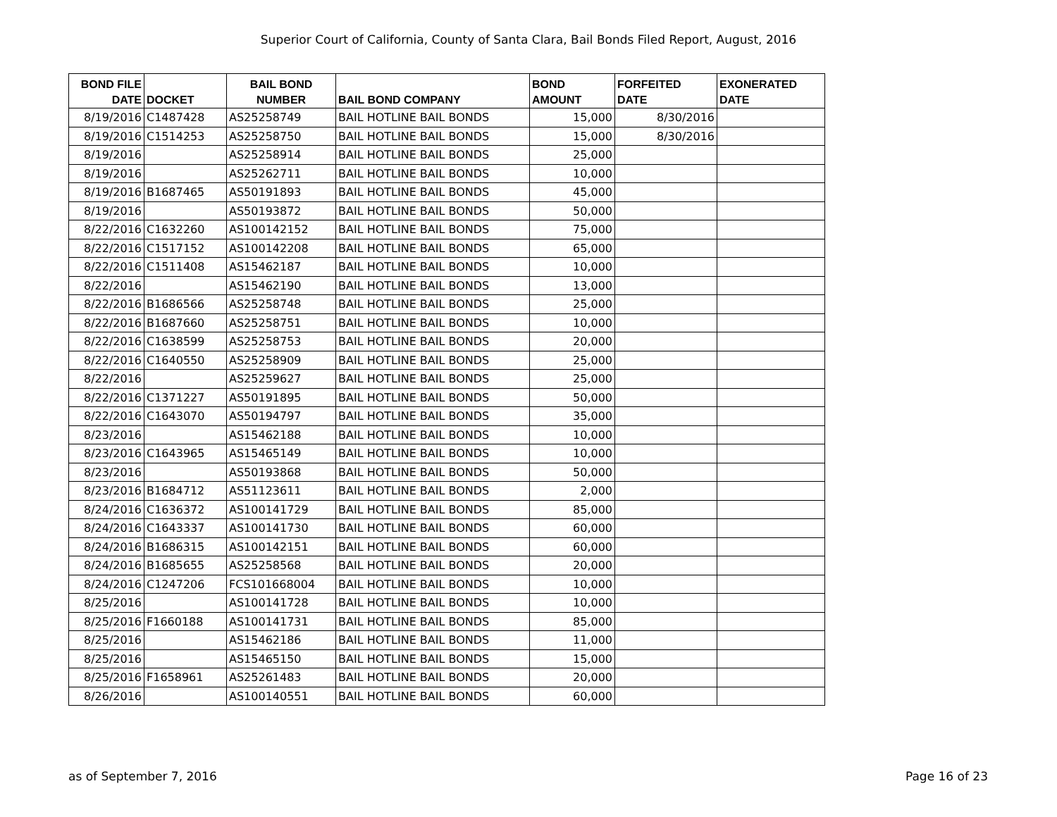Superior Court of California, County of Santa Clara, Bail Bonds Filed Report, August, 2016
| BOND FILE DATE | DOCKET | BAIL BOND NUMBER | BAIL BOND COMPANY | BOND AMOUNT | FORFEITED DATE | EXONERATED DATE |
| --- | --- | --- | --- | --- | --- | --- |
| 8/19/2016 | C1487428 | AS25258749 | BAIL HOTLINE BAIL BONDS | 15,000 | 8/30/2016 | |
| 8/19/2016 | C1514253 | AS25258750 | BAIL HOTLINE BAIL BONDS | 15,000 | 8/30/2016 | |
| 8/19/2016 | | AS25258914 | BAIL HOTLINE BAIL BONDS | 25,000 | | |
| 8/19/2016 | | AS25262711 | BAIL HOTLINE BAIL BONDS | 10,000 | | |
| 8/19/2016 | B1687465 | AS50191893 | BAIL HOTLINE BAIL BONDS | 45,000 | | |
| 8/19/2016 | | AS50193872 | BAIL HOTLINE BAIL BONDS | 50,000 | | |
| 8/22/2016 | C1632260 | AS100142152 | BAIL HOTLINE BAIL BONDS | 75,000 | | |
| 8/22/2016 | C1517152 | AS100142208 | BAIL HOTLINE BAIL BONDS | 65,000 | | |
| 8/22/2016 | C1511408 | AS15462187 | BAIL HOTLINE BAIL BONDS | 10,000 | | |
| 8/22/2016 | | AS15462190 | BAIL HOTLINE BAIL BONDS | 13,000 | | |
| 8/22/2016 | B1686566 | AS25258748 | BAIL HOTLINE BAIL BONDS | 25,000 | | |
| 8/22/2016 | B1687660 | AS25258751 | BAIL HOTLINE BAIL BONDS | 10,000 | | |
| 8/22/2016 | C1638599 | AS25258753 | BAIL HOTLINE BAIL BONDS | 20,000 | | |
| 8/22/2016 | C1640550 | AS25258909 | BAIL HOTLINE BAIL BONDS | 25,000 | | |
| 8/22/2016 | | AS25259627 | BAIL HOTLINE BAIL BONDS | 25,000 | | |
| 8/22/2016 | C1371227 | AS50191895 | BAIL HOTLINE BAIL BONDS | 50,000 | | |
| 8/22/2016 | C1643070 | AS50194797 | BAIL HOTLINE BAIL BONDS | 35,000 | | |
| 8/23/2016 | | AS15462188 | BAIL HOTLINE BAIL BONDS | 10,000 | | |
| 8/23/2016 | C1643965 | AS15465149 | BAIL HOTLINE BAIL BONDS | 10,000 | | |
| 8/23/2016 | | AS50193868 | BAIL HOTLINE BAIL BONDS | 50,000 | | |
| 8/23/2016 | B1684712 | AS51123611 | BAIL HOTLINE BAIL BONDS | 2,000 | | |
| 8/24/2016 | C1636372 | AS100141729 | BAIL HOTLINE BAIL BONDS | 85,000 | | |
| 8/24/2016 | C1643337 | AS100141730 | BAIL HOTLINE BAIL BONDS | 60,000 | | |
| 8/24/2016 | B1686315 | AS100142151 | BAIL HOTLINE BAIL BONDS | 60,000 | | |
| 8/24/2016 | B1685655 | AS25258568 | BAIL HOTLINE BAIL BONDS | 20,000 | | |
| 8/24/2016 | C1247206 | FCS101668004 | BAIL HOTLINE BAIL BONDS | 10,000 | | |
| 8/25/2016 | | AS100141728 | BAIL HOTLINE BAIL BONDS | 10,000 | | |
| 8/25/2016 | F1660188 | AS100141731 | BAIL HOTLINE BAIL BONDS | 85,000 | | |
| 8/25/2016 | | AS15462186 | BAIL HOTLINE BAIL BONDS | 11,000 | | |
| 8/25/2016 | | AS15465150 | BAIL HOTLINE BAIL BONDS | 15,000 | | |
| 8/25/2016 | F1658961 | AS25261483 | BAIL HOTLINE BAIL BONDS | 20,000 | | |
| 8/26/2016 | | AS100140551 | BAIL HOTLINE BAIL BONDS | 60,000 | | |
as of September 7, 2016 Page 16 of 23